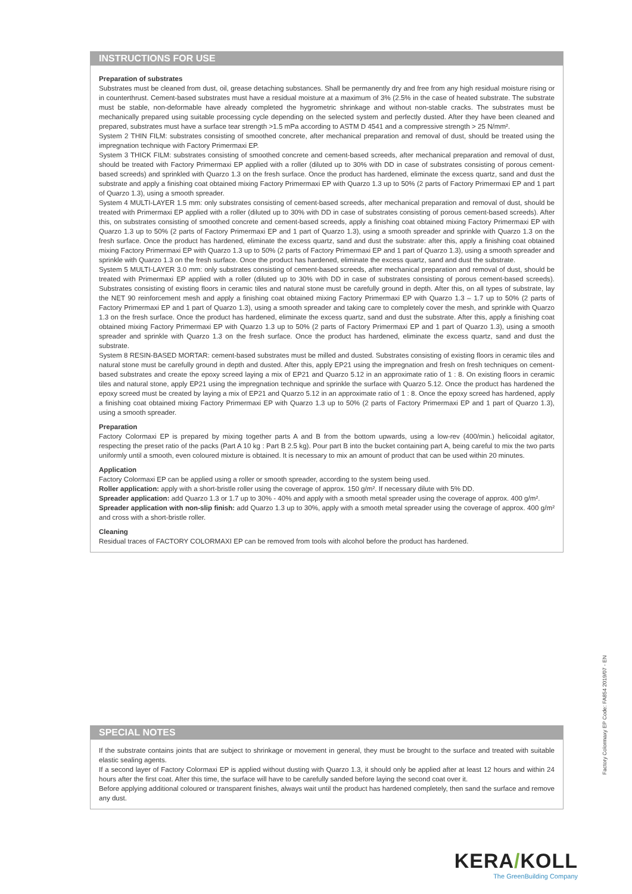INSTRUCTIONS FOR USE
Preparation of substrates
Substrates must be cleaned from dust, oil, grease detaching substances. Shall be permanently dry and free from any high residual moisture rising or in counterthrust. Cement-based substrates must have a residual moisture at a maximum of 3% (2.5% in the case of heated substrate. The substrate must be stable, non-deformable have already completed the hygrometric shrinkage and without non-stable cracks. The substrates must be mechanically prepared using suitable processing cycle depending on the selected system and perfectly dusted. After they have been cleaned and prepared, substrates must have a surface tear strength >1.5 mPa according to ASTM D 4541 and a compressive strength > 25 N/mm².
System 2 THIN FILM: substrates consisting of smoothed concrete, after mechanical preparation and removal of dust, should be treated using the impregnation technique with Factory Primermaxi EP.
System 3 THICK FILM: substrates consisting of smoothed concrete and cement-based screeds, after mechanical preparation and removal of dust, should be treated with Factory Primermaxi EP applied with a roller (diluted up to 30% with DD in case of substrates consisting of porous cement-based screeds) and sprinkled with Quarzo 1.3 on the fresh surface. Once the product has hardened, eliminate the excess quartz, sand and dust the substrate and apply a finishing coat obtained mixing Factory Primermaxi EP with Quarzo 1.3 up to 50% (2 parts of Factory Primermaxi EP and 1 part of Quarzo 1.3), using a smooth spreader.
System 4 MULTI-LAYER 1.5 mm: only substrates consisting of cement-based screeds, after mechanical preparation and removal of dust, should be treated with Primermaxi EP applied with a roller (diluted up to 30% with DD in case of substrates consisting of porous cement-based screeds). After this, on substrates consisting of smoothed concrete and cement-based screeds, apply a finishing coat obtained mixing Factory Primermaxi EP with Quarzo 1.3 up to 50% (2 parts of Factory Primermaxi EP and 1 part of Quarzo 1.3), using a smooth spreader and sprinkle with Quarzo 1.3 on the fresh surface. Once the product has hardened, eliminate the excess quartz, sand and dust the substrate: after this, apply a finishing coat obtained mixing Factory Primermaxi EP with Quarzo 1.3 up to 50% (2 parts of Factory Primermaxi EP and 1 part of Quarzo 1.3), using a smooth spreader and sprinkle with Quarzo 1.3 on the fresh surface. Once the product has hardened, eliminate the excess quartz, sand and dust the substrate.
System 5 MULTI-LAYER 3.0 mm: only substrates consisting of cement-based screeds, after mechanical preparation and removal of dust, should be treated with Primermaxi EP applied with a roller (diluted up to 30% with DD in case of substrates consisting of porous cement-based screeds). Substrates consisting of existing floors in ceramic tiles and natural stone must be carefully ground in depth. After this, on all types of substrate, lay the NET 90 reinforcement mesh and apply a finishing coat obtained mixing Factory Primermaxi EP with Quarzo 1.3 – 1.7 up to 50% (2 parts of Factory Primermaxi EP and 1 part of Quarzo 1.3), using a smooth spreader and taking care to completely cover the mesh, and sprinkle with Quarzo 1.3 on the fresh surface. Once the product has hardened, eliminate the excess quartz, sand and dust the substrate. After this, apply a finishing coat obtained mixing Factory Primermaxi EP with Quarzo 1.3 up to 50% (2 parts of Factory Primermaxi EP and 1 part of Quarzo 1.3), using a smooth spreader and sprinkle with Quarzo 1.3 on the fresh surface. Once the product has hardened, eliminate the excess quartz, sand and dust the substrate.
System 8 RESIN-BASED MORTAR: cement-based substrates must be milled and dusted. Substrates consisting of existing floors in ceramic tiles and natural stone must be carefully ground in depth and dusted. After this, apply EP21 using the impregnation and fresh on fresh techniques on cement-based substrates and create the epoxy screed laying a mix of EP21 and Quarzo 5.12 in an approximate ratio of 1 : 8. On existing floors in ceramic tiles and natural stone, apply EP21 using the impregnation technique and sprinkle the surface with Quarzo 5.12. Once the product has hardened the epoxy screed must be created by laying a mix of EP21 and Quarzo 5.12 in an approximate ratio of 1 : 8. Once the epoxy screed has hardened, apply a finishing coat obtained mixing Factory Primermaxi EP with Quarzo 1.3 up to 50% (2 parts of Factory Primermaxi EP and 1 part of Quarzo 1.3), using a smooth spreader.
Preparation
Factory Colormaxi EP is prepared by mixing together parts A and B from the bottom upwards, using a low-rev (400/min.) helicoidal agitator, respecting the preset ratio of the packs (Part A 10 kg : Part B 2.5 kg). Pour part B into the bucket containing part A, being careful to mix the two parts uniformly until a smooth, even coloured mixture is obtained. It is necessary to mix an amount of product that can be used within 20 minutes.
Application
Factory Colormaxi EP can be applied using a roller or smooth spreader, according to the system being used.
Roller application: apply with a short-bristle roller using the coverage of approx. 150 g/m². If necessary dilute with 5% DD.
Spreader application: add Quarzo 1.3 or 1.7 up to 30% - 40% and apply with a smooth metal spreader using the coverage of approx. 400 g/m².
Spreader application with non-slip finish: add Quarzo 1.3 up to 30%, apply with a smooth metal spreader using the coverage of approx. 400 g/m² and cross with a short-bristle roller.
Cleaning
Residual traces of FACTORY COLORMAXI EP can be removed from tools with alcohol before the product has hardened.
SPECIAL NOTES
If the substrate contains joints that are subject to shrinkage or movement in general, they must be brought to the surface and treated with suitable elastic sealing agents.
If a second layer of Factory Colormaxi EP is applied without dusting with Quarzo 1.3, it should only be applied after at least 12 hours and within 24 hours after the first coat. After this time, the surface will have to be carefully sanded before laying the second coat over it.
Before applying additional coloured or transparent finishes, always wait until the product has hardened completely, then sand the surface and remove any dust.
Factory Colormaxy EP Code: FA854 2019/07 - EN
KERA/KOLL
The GreenBuilding Company